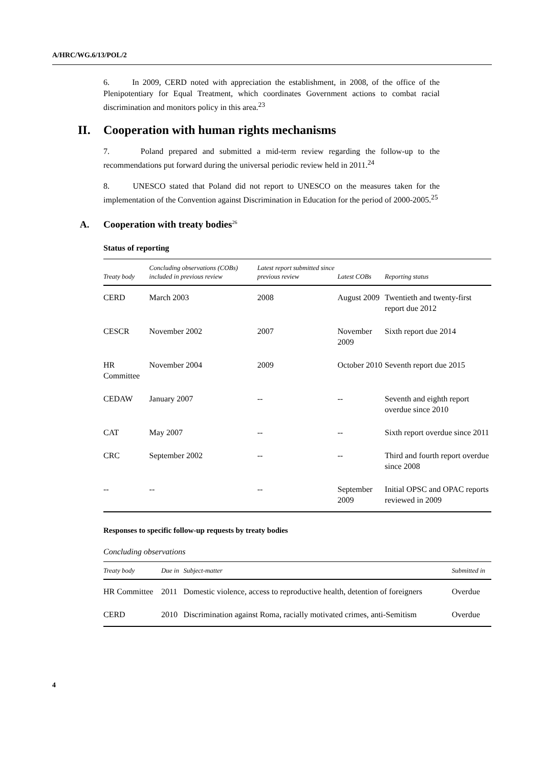A/HRC/WG.6/13/POL/2
6. In 2009, CERD noted with appreciation the establishment, in 2008, of the office of the Plenipotentiary for Equal Treatment, which coordinates Government actions to combat racial discrimination and monitors policy in this area.<sup>23</sup>
II. Cooperation with human rights mechanisms
7. Poland prepared and submitted a mid-term review regarding the follow-up to the recommendations put forward during the universal periodic review held in 2011.<sup>24</sup>
8. UNESCO stated that Poland did not report to UNESCO on the measures taken for the implementation of the Convention against Discrimination in Education for the period of 2000-2005.<sup>25</sup>
A. Cooperation with treaty bodies<sup>26</sup>
Status of reporting
| Treaty body | Concluding observations (COBs) included in previous review | Latest report submitted since previous review | Latest COBs | Reporting status |
| --- | --- | --- | --- | --- |
| CERD | March 2003 | 2008 | August 2009 | Twentieth and twenty-first report due 2012 |
| CESCR | November 2002 | 2007 | November 2009 | Sixth report due 2014 |
| HR Committee | November 2004 | 2009 | October 2010 | Seventh report due 2015 |
| CEDAW | January 2007 | -- | -- | Seventh and eighth report overdue since 2010 |
| CAT | May 2007 | -- | -- | Sixth report overdue since 2011 |
| CRC | September 2002 | -- | -- | Third and fourth report overdue since 2008 |
| -- | -- | -- | September 2009 | Initial OPSC and OPAC reports reviewed in 2009 |
Responses to specific follow-up requests by treaty bodies
Concluding observations
| Treaty body | Due in | Subject-matter | Submitted in |
| --- | --- | --- | --- |
| HR Committee | 2011 | Domestic violence, access to reproductive health, detention of foreigners | Overdue |
| CERD | 2010 | Discrimination against Roma, racially motivated crimes, anti-Semitism | Overdue |
4